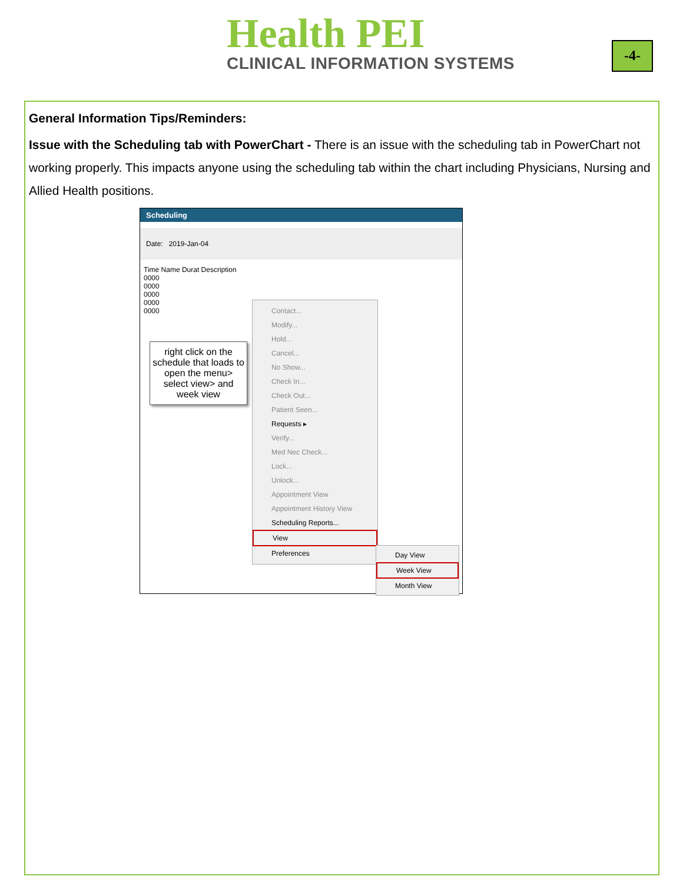Health PEI
CLINICAL INFORMATION SYSTEMS
-4-
General Information Tips/Reminders:
Issue with the Scheduling tab with PowerChart - There is an issue with the scheduling tab in PowerChart not working properly. This impacts anyone using the scheduling tab within the chart including Physicians, Nursing and Allied Health positions.
Scheduling
Date: 2019-Jan-04
Time Name Durat Description
0000
0000
0000
0000
0000
right click on the schedule that loads to open the menu> select view> and week view
Contact...
Modify...
Hold...
Cancel...
No Show...
Check In...
Check Out...
Patient Seen...
Requests ▸
Verify...
Med Nec Check...
Lock...
Unlock...
Appointment View
Appointment History View
Scheduling Reports...
View
Preferences
Day View
Week View
Month View